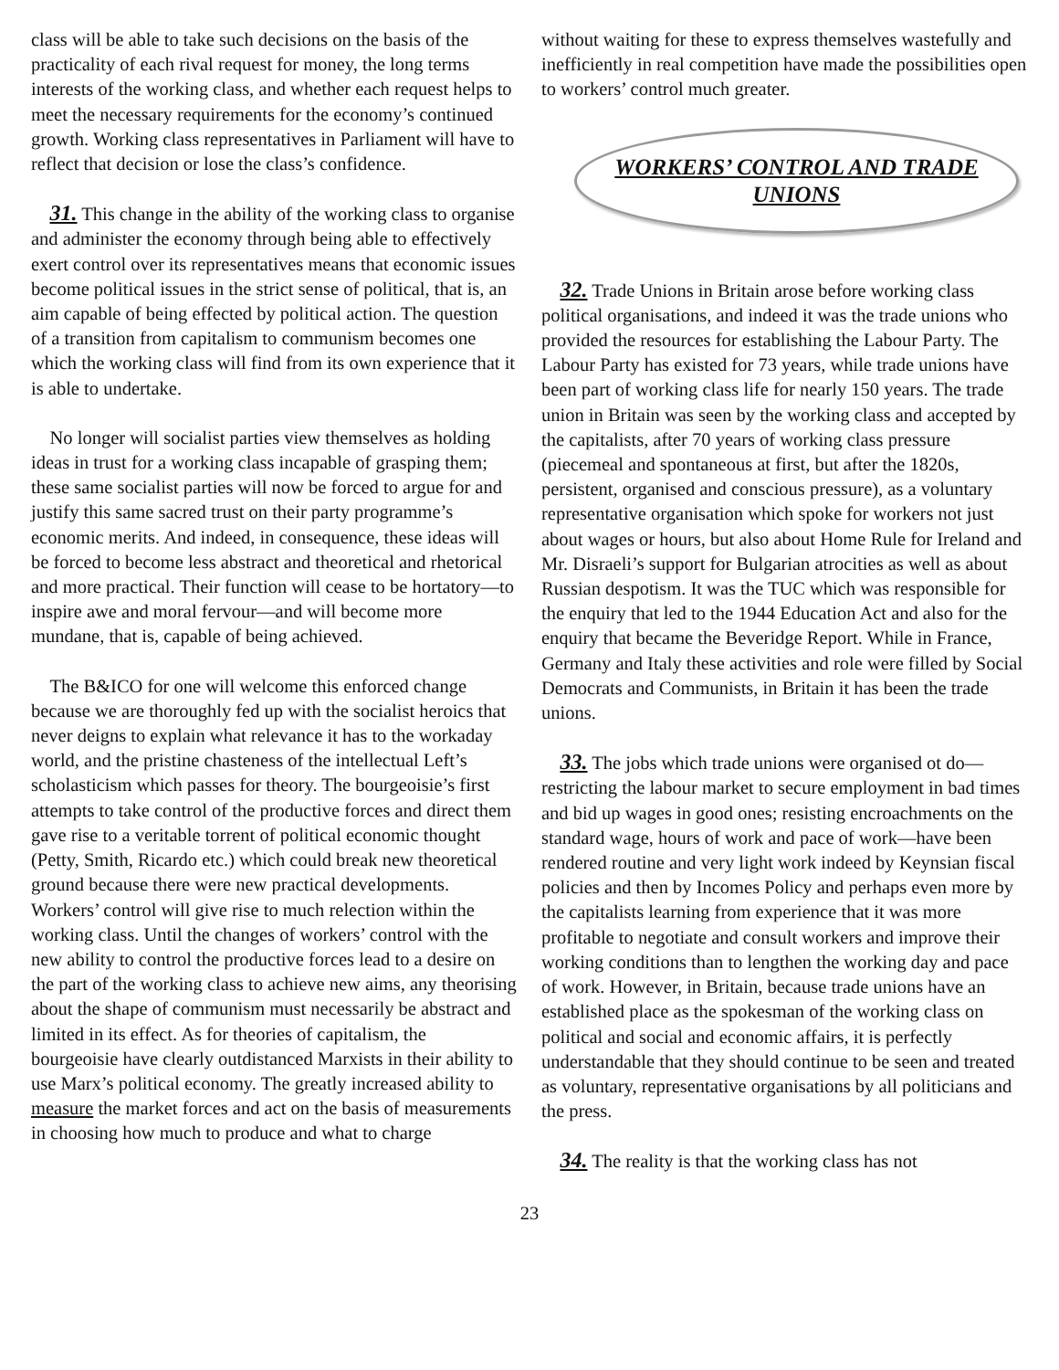class will be able to take such decisions on the basis of the practicality of each rival request for money, the long terms interests of the working class, and whether each request helps to meet the necessary requirements for the economy’s continued growth. Working class representatives in Parliament will have to reflect that decision or lose the class’s confidence.
31. This change in the ability of the working class to organise and administer the economy through being able to effectively exert control over its representatives means that economic issues become political issues in the strict sense of political, that is, an aim capable of being effected by political action. The question of a transition from capitalism to communism becomes one which the working class will find from its own experience that it is able to undertake.
No longer will socialist parties view themselves as holding ideas in trust for a working class incapable of grasping them; these same socialist parties will now be forced to argue for and justify this same sacred trust on their party programme’s economic merits. And indeed, in consequence, these ideas will be forced to become less abstract and theoretical and rhetorical and more practical. Their function will cease to be hortatory—to inspire awe and moral fervour—and will become more mundane, that is, capable of being achieved.
The B&ICO for one will welcome this enforced change because we are thoroughly fed up with the socialist heroics that never deigns to explain what relevance it has to the workaday world, and the pristine chasteness of the intellectual Left’s scholasticism which passes for theory. The bourgeoisie’s first attempts to take control of the productive forces and direct them gave rise to a veritable torrent of political economic thought (Petty, Smith, Ricardo etc.) which could break new theoretical ground because there were new practical developments. Workers’ control will give rise to much relection within the working class. Until the changes of workers’ control with the new ability to control the productive forces lead to a desire on the part of the working class to achieve new aims, any theorising about the shape of communism must necessarily be abstract and limited in its effect. As for theories of capitalism, the bourgeoisie have clearly outdistanced Marxists in their ability to use Marx’s political economy. The greatly increased ability to measure the market forces and act on the basis of measurements in choosing how much to produce and what to charge
without waiting for these to express themselves wastefully and inefficiently in real competition have made the possibilities open to workers’ control much greater.
WORKERS’ CONTROL AND TRADE
UNIONS
32. Trade Unions in Britain arose before working class political organisations, and indeed it was the trade unions who provided the resources for establishing the Labour Party. The Labour Party has existed for 73 years, while trade unions have been part of working class life for nearly 150 years. The trade union in Britain was seen by the working class and accepted by the capitalists, after 70 years of working class pressure (piecemeal and spontaneous at first, but after the 1820s, persistent, organised and conscious pressure), as a voluntary representative organisation which spoke for workers not just about wages or hours, but also about Home Rule for Ireland and Mr. Disraeli’s support for Bulgarian atrocities as well as about Russian despotism. It was the TUC which was responsible for the enquiry that led to the 1944 Education Act and also for the enquiry that became the Beveridge Report. While in France, Germany and Italy these activities and role were filled by Social Democrats and Communists, in Britain it has been the trade unions.
33. The jobs which trade unions were organised ot do—restricting the labour market to secure employment in bad times and bid up wages in good ones; resisting encroachments on the standard wage, hours of work and pace of work—have been rendered routine and very light work indeed by Keynsian fiscal policies and then by Incomes Policy and perhaps even more by the capitalists learning from experience that it was more profitable to negotiate and consult workers and improve their working conditions than to lengthen the working day and pace of work. However, in Britain, because trade unions have an established place as the spokesman of the working class on political and social and economic affairs, it is perfectly understandable that they should continue to be seen and treated as voluntary, representative organisations by all politicians and the press.
34. The reality is that the working class has not
23